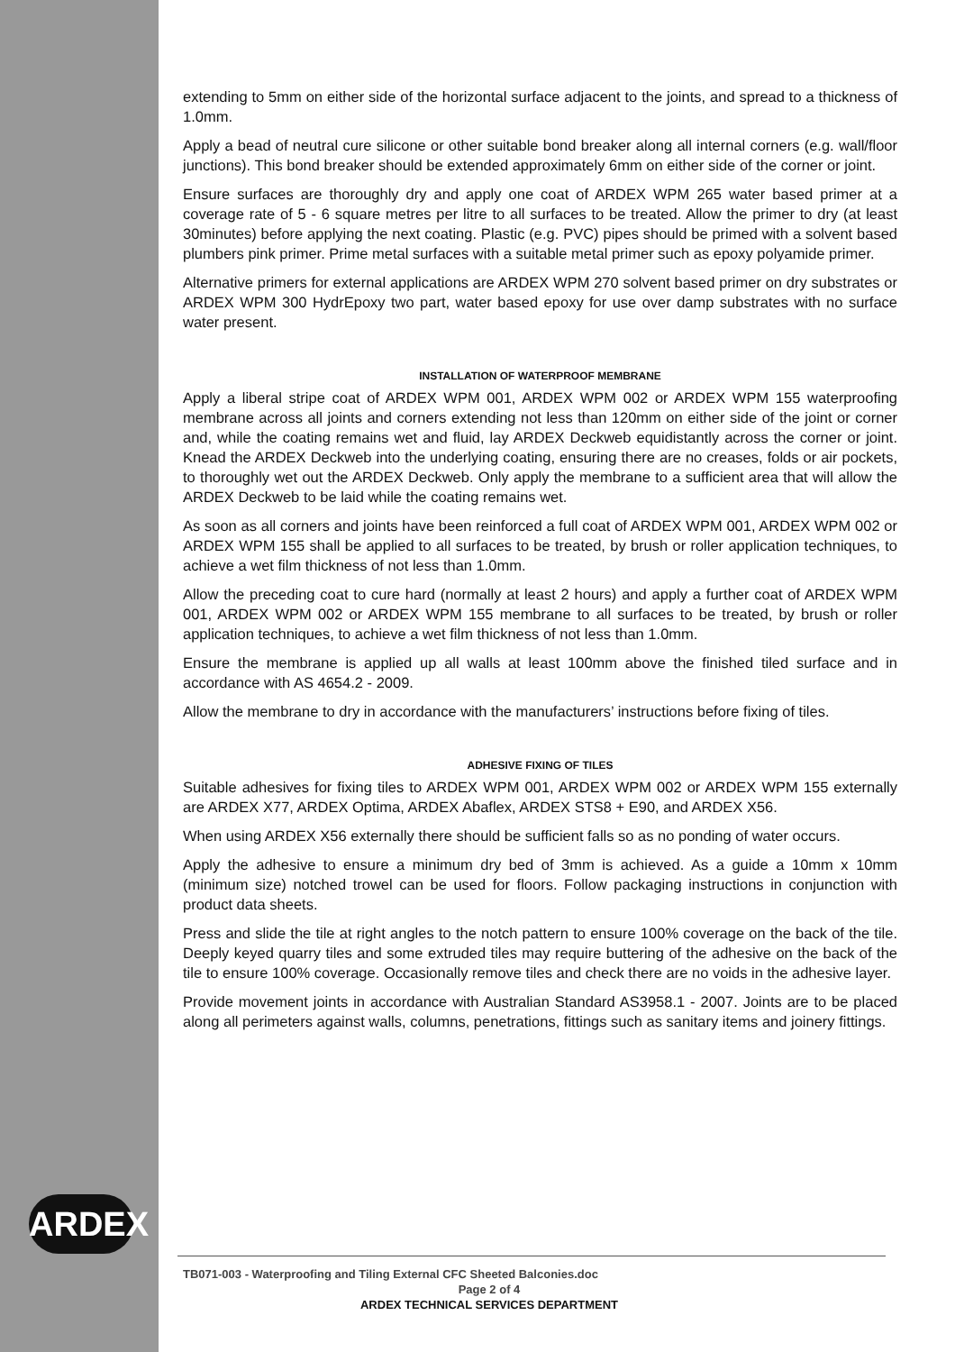extending to 5mm on either side of the horizontal surface adjacent to the joints, and spread to a thickness of 1.0mm.
Apply a bead of neutral cure silicone or other suitable bond breaker along all internal corners (e.g. wall/floor junctions). This bond breaker should be extended approximately 6mm on either side of the corner or joint.
Ensure surfaces are thoroughly dry and apply one coat of ARDEX WPM 265 water based primer at a coverage rate of 5 - 6 square metres per litre to all surfaces to be treated. Allow the primer to dry (at least 30minutes) before applying the next coating. Plastic (e.g. PVC) pipes should be primed with a solvent based plumbers pink primer. Prime metal surfaces with a suitable metal primer such as epoxy polyamide primer.
Alternative primers for external applications are ARDEX WPM 270 solvent based primer on dry substrates or ARDEX WPM 300 HydrEpoxy two part, water based epoxy for use over damp substrates with no surface water present.
INSTALLATION OF WATERPROOF MEMBRANE
Apply a liberal stripe coat of ARDEX WPM 001, ARDEX WPM 002 or ARDEX WPM 155 waterproofing membrane across all joints and corners extending not less than 120mm on either side of the joint or corner and, while the coating remains wet and fluid, lay ARDEX Deckweb equidistantly across the corner or joint. Knead the ARDEX Deckweb into the underlying coating, ensuring there are no creases, folds or air pockets, to thoroughly wet out the ARDEX Deckweb. Only apply the membrane to a sufficient area that will allow the ARDEX Deckweb to be laid while the coating remains wet.
As soon as all corners and joints have been reinforced a full coat of ARDEX WPM 001, ARDEX WPM 002 or ARDEX WPM 155 shall be applied to all surfaces to be treated, by brush or roller application techniques, to achieve a wet film thickness of not less than 1.0mm.
Allow the preceding coat to cure hard (normally at least 2 hours) and apply a further coat of ARDEX WPM 001, ARDEX WPM 002 or ARDEX WPM 155 membrane to all surfaces to be treated, by brush or roller application techniques, to achieve a wet film thickness of not less than 1.0mm.
Ensure the membrane is applied up all walls at least 100mm above the finished tiled surface and in accordance with AS 4654.2 - 2009.
Allow the membrane to dry in accordance with the manufacturers’ instructions before fixing of tiles.
ADHESIVE FIXING OF TILES
Suitable adhesives for fixing tiles to ARDEX WPM 001, ARDEX WPM 002 or ARDEX WPM 155 externally are ARDEX X77, ARDEX Optima, ARDEX Abaflex, ARDEX STS8 + E90, and ARDEX X56.
When using ARDEX X56 externally there should be sufficient falls so as no ponding of water occurs.
Apply the adhesive to ensure a minimum dry bed of 3mm is achieved. As a guide a 10mm x 10mm (minimum size) notched trowel can be used for floors. Follow packaging instructions in conjunction with product data sheets.
Press and slide the tile at right angles to the notch pattern to ensure 100% coverage on the back of the tile. Deeply keyed quarry tiles and some extruded tiles may require buttering of the adhesive on the back of the tile to ensure 100% coverage. Occasionally remove tiles and check there are no voids in the adhesive layer.
Provide movement joints in accordance with Australian Standard AS3958.1 - 2007. Joints are to be placed along all perimeters against walls, columns, penetrations, fittings such as sanitary items and joinery fittings.
ARDEX
TB071-003 - Waterproofing and Tiling External CFC Sheeted Balconies.doc
Page 2 of 4
ARDEX TECHNICAL SERVICES DEPARTMENT